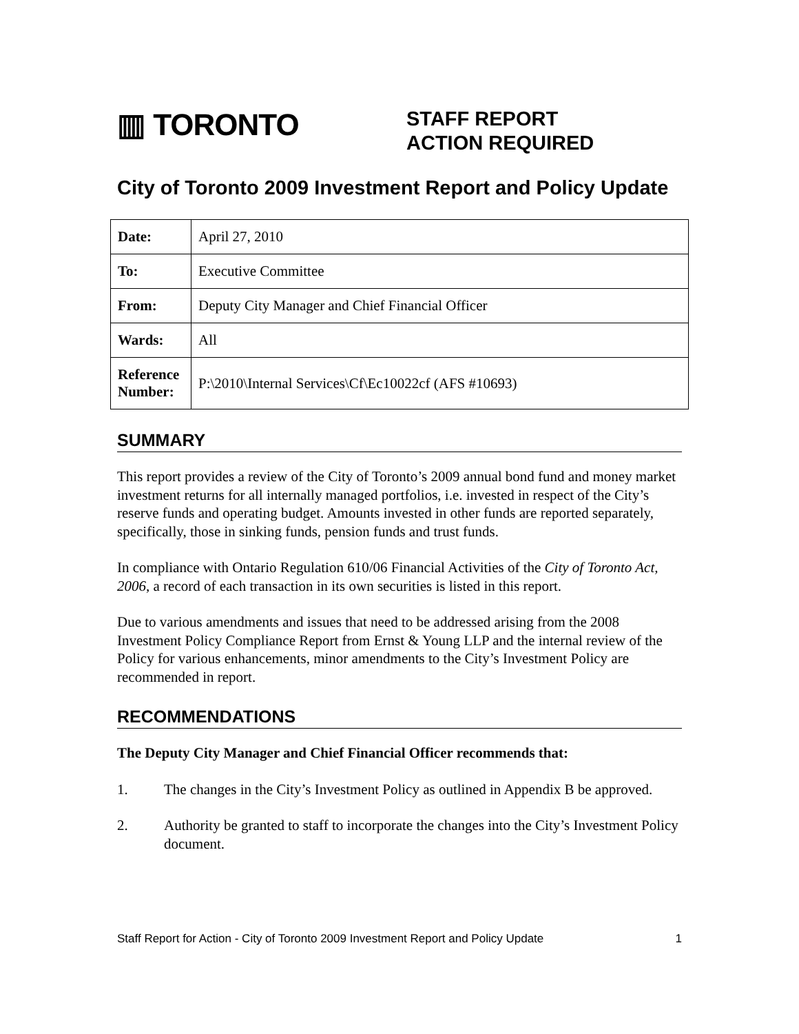▥ TORONTO
STAFF REPORT
ACTION REQUIRED
City of Toronto 2009 Investment Report and Policy Update
| Date: | April 27, 2010 |
| To: | Executive Committee |
| From: | Deputy City Manager and Chief Financial Officer |
| Wards: | All |
| Reference Number: | P:\2010\Internal Services\Cf\Ec10022cf (AFS #10693) |
SUMMARY
This report provides a review of the City of Toronto’s 2009 annual bond fund and money market investment returns for all internally managed portfolios, i.e. invested in respect of the City’s reserve funds and operating budget. Amounts invested in other funds are reported separately, specifically, those in sinking funds, pension funds and trust funds.
In compliance with Ontario Regulation 610/06 Financial Activities of the City of Toronto Act, 2006, a record of each transaction in its own securities is listed in this report.
Due to various amendments and issues that need to be addressed arising from the 2008 Investment Policy Compliance Report from Ernst & Young LLP and the internal review of the Policy for various enhancements, minor amendments to the City’s Investment Policy are recommended in report.
RECOMMENDATIONS
The Deputy City Manager and Chief Financial Officer recommends that:
1. The changes in the City’s Investment Policy as outlined in Appendix B be approved.
2. Authority be granted to staff to incorporate the changes into the City’s Investment Policy document.
Staff Report for Action - City of Toronto 2009 Investment Report and Policy Update 1